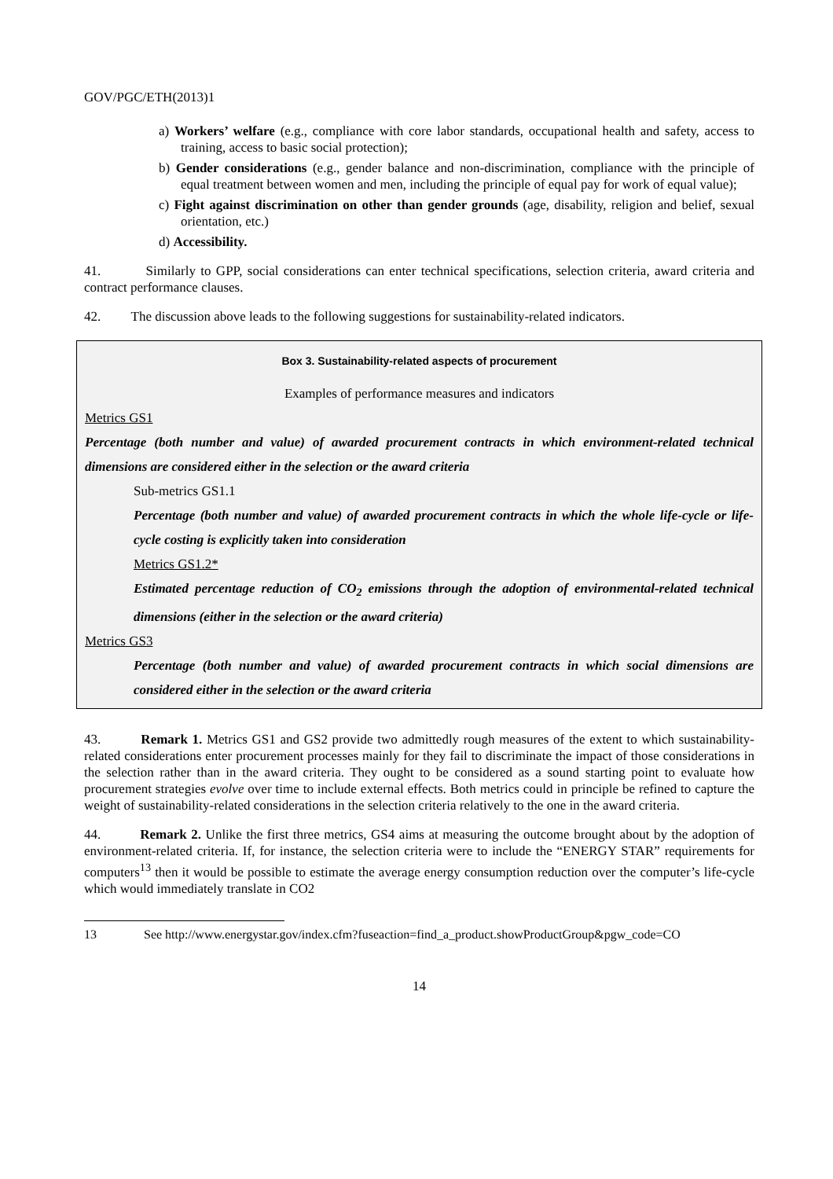GOV/PGC/ETH(2013)1
a) Workers’ welfare (e.g., compliance with core labor standards, occupational health and safety, access to training, access to basic social protection);
b) Gender considerations (e.g., gender balance and non-discrimination, compliance with the principle of equal treatment between women and men, including the principle of equal pay for work of equal value);
c) Fight against discrimination on other than gender grounds (age, disability, religion and belief, sexual orientation, etc.)
d) Accessibility.
41. Similarly to GPP, social considerations can enter technical specifications, selection criteria, award criteria and contract performance clauses.
42. The discussion above leads to the following suggestions for sustainability-related indicators.
Box 3. Sustainability-related aspects of procurement
Examples of performance measures and indicators
Metrics GS1
Percentage (both number and value) of awarded procurement contracts in which environment-related technical dimensions are considered either in the selection or the award criteria
Sub-metrics GS1.1
Percentage (both number and value) of awarded procurement contracts in which the whole life-cycle or life-cycle costing is explicitly taken into consideration
Metrics GS1.2*
Estimated percentage reduction of CO<sub>2</sub> emissions through the adoption of environmental-related technical dimensions (either in the selection or the award criteria)
Metrics GS3
Percentage (both number and value) of awarded procurement contracts in which social dimensions are considered either in the selection or the award criteria
43. Remark 1. Metrics GS1 and GS2 provide two admittedly rough measures of the extent to which sustainability-related considerations enter procurement processes mainly for they fail to discriminate the impact of those considerations in the selection rather than in the award criteria. They ought to be considered as a sound starting point to evaluate how procurement strategies evolve over time to include external effects. Both metrics could in principle be refined to capture the weight of sustainability-related considerations in the selection criteria relatively to the one in the award criteria.
44. Remark 2. Unlike the first three metrics, GS4 aims at measuring the outcome brought about by the adoption of environment-related criteria. If, for instance, the selection criteria were to include the “ENERGY STAR” requirements for computers<sup>13</sup> then it would be possible to estimate the average energy consumption reduction over the computer’s life-cycle which would immediately translate in CO2
13 See http://www.energystar.gov/index.cfm?fuseaction=find_a_product.showProductGroup&pgw_code=CO
14